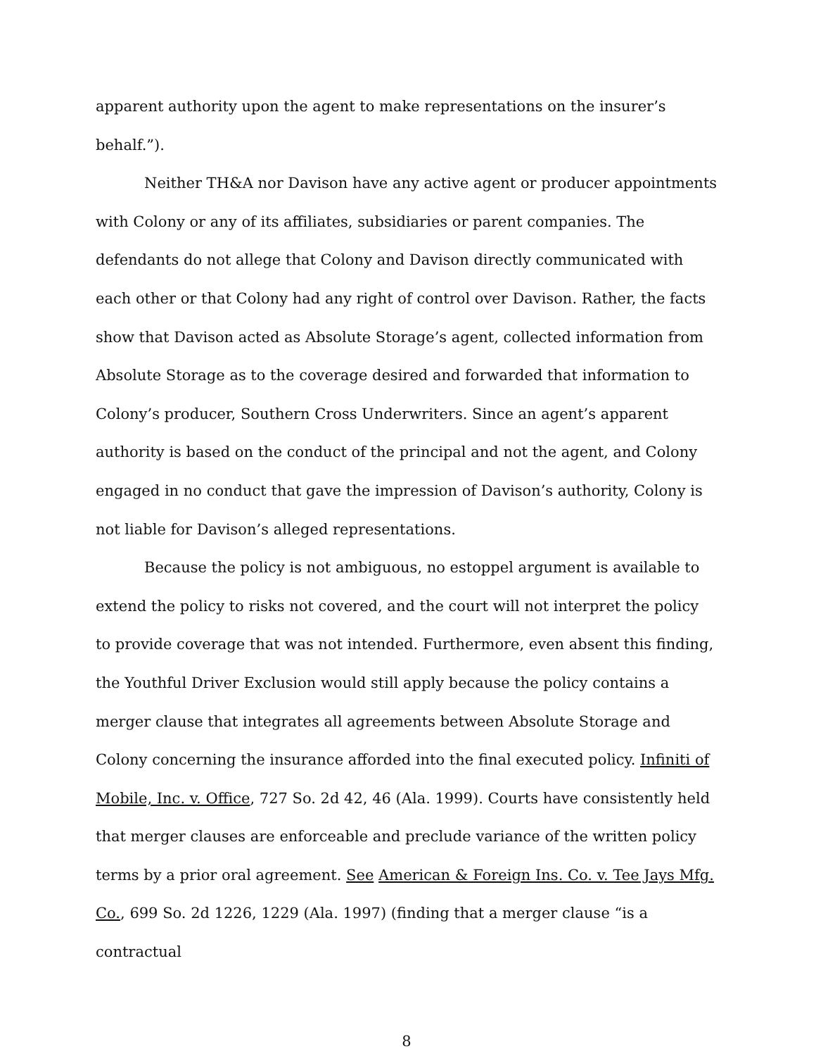apparent authority upon the agent to make representations on the insurer’s behalf.”).
Neither TH&A nor Davison have any active agent or producer appointments with Colony or any of its affiliates, subsidiaries or parent companies. The defendants do not allege that Colony and Davison directly communicated with each other or that Colony had any right of control over Davison. Rather, the facts show that Davison acted as Absolute Storage’s agent, collected information from Absolute Storage as to the coverage desired and forwarded that information to Colony’s producer, Southern Cross Underwriters. Since an agent’s apparent authority is based on the conduct of the principal and not the agent, and Colony engaged in no conduct that gave the impression of Davison’s authority, Colony is not liable for Davison’s alleged representations.
Because the policy is not ambiguous, no estoppel argument is available to extend the policy to risks not covered, and the court will not interpret the policy to provide coverage that was not intended. Furthermore, even absent this finding, the Youthful Driver Exclusion would still apply because the policy contains a merger clause that integrates all agreements between Absolute Storage and Colony concerning the insurance afforded into the final executed policy. Infiniti of Mobile, Inc. v. Office, 727 So. 2d 42, 46 (Ala. 1999). Courts have consistently held that merger clauses are enforceable and preclude variance of the written policy terms by a prior oral agreement. See American & Foreign Ins. Co. v. Tee Jays Mfg. Co., 699 So. 2d 1226, 1229 (Ala. 1997) (finding that a merger clause “is a contractual
8